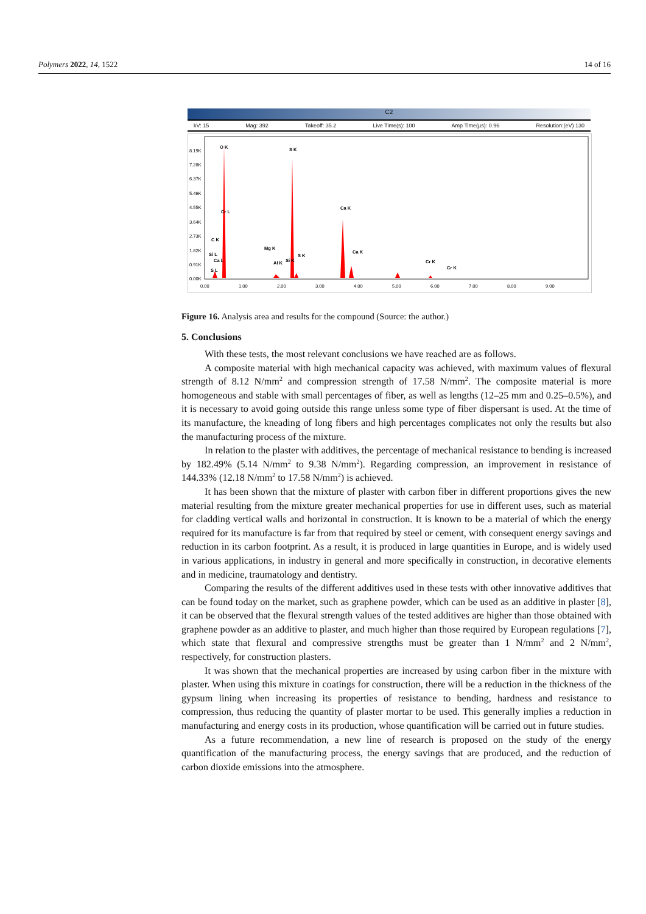Polymers 2022, 14, 1522 14 of 16
C2
kV: 15 Mag: 392 Takeoff: 35.2 Live Time(s): 100 Amp Time(µs): 0.96 Resolution:(eV) 130
8.19K
7.28K
6.37K
5.46K
4.55K
3.64K
2.73K
1.82K
0.91K
0.00K
0.00
1.00
2.00
3.00
4.00
5.00
6.00
7.00
8.00
9.00
O K
S K
Cr L
Ca K
Si L
S L
C K
Mg K
Al K
Si K
S K
Ca K
Cr K
Cr K
Ca L
Figure 16. Analysis area and results for the compound (Source: the author.)
5. Conclusions
With these tests, the most relevant conclusions we have reached are as follows.
A composite material with high mechanical capacity was achieved, with maximum values of flexural strength of 8.12 N/mm<sup>2</sup> and compression strength of 17.58 N/mm<sup>2</sup>. The composite material is more homogeneous and stable with small percentages of fiber, as well as lengths (12–25 mm and 0.25–0.5%), and it is necessary to avoid going outside this range unless some type of fiber dispersant is used. At the time of its manufacture, the kneading of long fibers and high percentages complicates not only the results but also the manufacturing process of the mixture.
In relation to the plaster with additives, the percentage of mechanical resistance to bending is increased by 182.49% (5.14 N/mm<sup>2</sup> to 9.38 N/mm<sup>2</sup>). Regarding compression, an improvement in resistance of 144.33% (12.18 N/mm<sup>2</sup> to 17.58 N/mm<sup>2</sup>) is achieved.
It has been shown that the mixture of plaster with carbon fiber in different proportions gives the new material resulting from the mixture greater mechanical properties for use in different uses, such as material for cladding vertical walls and horizontal in construction. It is known to be a material of which the energy required for its manufacture is far from that required by steel or cement, with consequent energy savings and reduction in its carbon footprint. As a result, it is produced in large quantities in Europe, and is widely used in various applications, in industry in general and more specifically in construction, in decorative elements and in medicine, traumatology and dentistry.
Comparing the results of the different additives used in these tests with other innovative additives that can be found today on the market, such as graphene powder, which can be used as an additive in plaster [8], it can be observed that the flexural strength values of the tested additives are higher than those obtained with graphene powder as an additive to plaster, and much higher than those required by European regulations [7], which state that flexural and compressive strengths must be greater than 1 N/mm<sup>2</sup> and 2 N/mm<sup>2</sup>, respectively, for construction plasters.
It was shown that the mechanical properties are increased by using carbon fiber in the mixture with plaster. When using this mixture in coatings for construction, there will be a reduction in the thickness of the gypsum lining when increasing its properties of resistance to bending, hardness and resistance to compression, thus reducing the quantity of plaster mortar to be used. This generally implies a reduction in manufacturing and energy costs in its production, whose quantification will be carried out in future studies.
As a future recommendation, a new line of research is proposed on the study of the energy quantification of the manufacturing process, the energy savings that are produced, and the reduction of carbon dioxide emissions into the atmosphere.